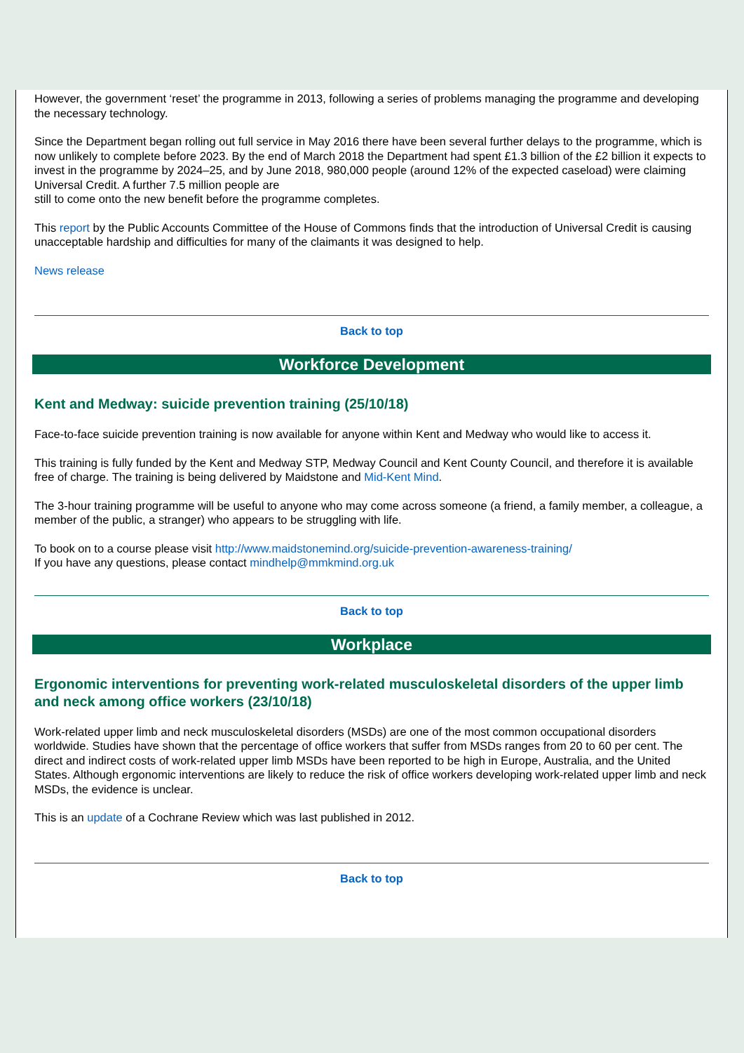However, the government ‘reset’ the programme in 2013, following a series of problems managing the programme and developing the necessary technology.
Since the Department began rolling out full service in May 2016 there have been several further delays to the programme, which is now unlikely to complete before 2023. By the end of March 2018 the Department had spent £1.3 billion of the £2 billion it expects to invest in the programme by 2024–25, and by June 2018, 980,000 people (around 12% of the expected caseload) were claiming Universal Credit. A further 7.5 million people are
still to come onto the new benefit before the programme completes.
This report by the Public Accounts Committee of the House of Commons finds that the introduction of Universal Credit is causing unacceptable hardship and difficulties for many of the claimants it was designed to help.
News release
Back to top
Workforce Development
Kent and Medway: suicide prevention training (25/10/18)
Face-to-face suicide prevention training is now available for anyone within Kent and Medway who would like to access it.
This training is fully funded by the Kent and Medway STP, Medway Council and Kent County Council, and therefore it is available free of charge. The training is being delivered by Maidstone and Mid-Kent Mind.
The 3-hour training programme will be useful to anyone who may come across someone (a friend, a family member, a colleague, a member of the public, a stranger) who appears to be struggling with life.
To book on to a course please visit http://www.maidstonemind.org/suicide-prevention-awareness-training/
If you have any questions, please contact mindhelp@mmkmind.org.uk
Back to top
Workplace
Ergonomic interventions for preventing work-related musculoskeletal disorders of the upper limb and neck among office workers (23/10/18)
Work-related upper limb and neck musculoskeletal disorders (MSDs) are one of the most common occupational disorders worldwide. Studies have shown that the percentage of office workers that suffer from MSDs ranges from 20 to 60 per cent. The direct and indirect costs of work-related upper limb MSDs have been reported to be high in Europe, Australia, and the United States. Although ergonomic interventions are likely to reduce the risk of office workers developing work-related upper limb and neck MSDs, the evidence is unclear.
This is an update of a Cochrane Review which was last published in 2012.
Back to top